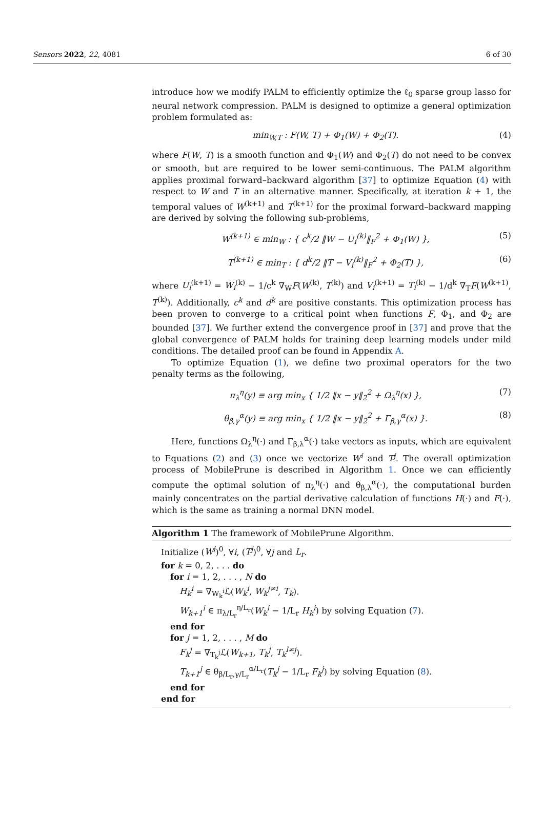Sensors 2022, 22, 4081 6 of 30
introduce how we modify PALM to efficiently optimize the ℓ<sub>0</sub> sparse group lasso for neural network compression. PALM is designed to optimize a general optimization problem formulated as:
min<sub>W,T</sub> : F(W, T) + Φ<sub>1</sub>(W) + Φ<sub>2</sub>(T). (4)
where F(W, T) is a smooth function and Φ<sub>1</sub>(W) and Φ<sub>2</sub>(T) do not need to be convex or smooth, but are required to be lower semi-continuous. The PALM algorithm applies proximal forward–backward algorithm [37] to optimize Equation (4) with respect to W and T in an alternative manner. Specifically, at iteration k + 1, the temporal values of W<sup>(k+1)</sup> and T<sup>(k+1)</sup> for the proximal forward–backward mapping are derived by solving the following sub-problems,
W<sup>(k+1)</sup> ∈ min<sub>W</sub> : { c<sup>k</sup>/2 ‖W − U<sub>i</sub><sup>(k)</sup>‖<sub>F</sub><sup>2</sup> + Φ<sub>1</sub>(W) }, (5)
T<sup>(k+1)</sup> ∈ min<sub>T</sub> : { d<sup>k</sup>/2 ‖T − V<sub>i</sub><sup>(k)</sup>‖<sub>F</sub><sup>2</sup> + Φ<sub>2</sub>(T) }, (6)
where U<sub>i</sub><sup>(k+1)</sup> = W<sub>i</sub><sup>(k)</sup> − 1/c<sup>k</sup> ∇<sub>W</sub>F(W<sup>(k)</sup>, T<sup>(k)</sup>) and V<sub>i</sub><sup>(k+1)</sup> = T<sub>i</sub><sup>(k)</sup> − 1/d<sup>k</sup> ∇<sub>T</sub>F(W<sup>(k+1)</sup>, T<sup>(k)</sup>). Additionally, c<sup>k</sup> and d<sup>k</sup> are positive constants. This optimization process has been proven to converge to a critical point when functions F, Φ<sub>1</sub>, and Φ<sub>2</sub> are bounded [37]. We further extend the convergence proof in [37] and prove that the global convergence of PALM holds for training deep learning models under mild conditions. The detailed proof can be found in Appendix A.
To optimize Equation (1), we define two proximal operators for the two penalty terms as the following,
π<sub>λ</sub><sup>η</sup>(y) ≡ arg min<sub>x</sub> { 1/2 ‖x − y‖<sub>2</sub><sup>2</sup> + Ω<sub>λ</sub><sup>η</sup>(x) }, (7)
θ<sub>β,γ</sub><sup>α</sup>(y) ≡ arg min<sub>x</sub> { 1/2 ‖x − y‖<sub>2</sub><sup>2</sup> + Γ<sub>β,γ</sub><sup>α</sup>(x) }. (8)
Here, functions Ω<sub>λ</sub><sup>η</sup>(·) and Γ<sub>β,λ</sub><sup>α</sup>(·) take vectors as inputs, which are equivalent to Equations (2) and (3) once we vectorize W<sup>i</sup> and T<sup>j</sup>. The overall optimization process of MobilePrune is described in Algorithm 1. Once we can efficiently compute the optimal solution of π<sub>λ</sub><sup>η</sup>(·) and θ<sub>β,λ</sub><sup>α</sup>(·), the computational burden mainly concentrates on the partial derivative calculation of functions H(·) and F(·), which is the same as training a normal DNN model.
Algorithm 1 The framework of MobilePrune Algorithm.
Initialize (W<sup>i</sup>)<sup>0</sup>, ∀i, (T<sup>j</sup>)<sup>0</sup>, ∀j and L<sub>r</sub>.
for k = 0, 2, . . . do
for i = 1, 2, . . . , N do
H<sub>k</sub><sup>i</sup> = ∇<sub>W<sub>k</sub><sup>i</sup></sub>ℒ(W<sub>k</sub><sup>i</sup>, W<sub>k</sub><sup>j≠i</sup>, T<sub>k</sub>).
W<sub>k+1</sub><sup>i</sup> ∈ π<sub>λ/L<sub>r</sub></sub><sup>η/L<sub>r</sub></sup>(W<sub>k</sub><sup>i</sup> − 1/L<sub>r</sub> H<sub>k</sub><sup>i</sup>) by solving Equation (7).
end for
for j = 1, 2, . . . , M do
F<sub>k</sub><sup>j</sup> = ∇<sub>T<sub>k</sub><sup>j</sup></sub>ℒ(W<sub>k+1</sub>, T<sub>k</sub><sup>j</sup>, T<sub>k</sub><sup>l≠j</sup>).
T<sub>k+1</sub><sup>j</sup> ∈ θ<sub>β/L<sub>r</sub>,γ/L<sub>r</sub></sub><sup>α/L<sub>r</sub></sup>(T<sub>k</sub><sup>j</sup> − 1/L<sub>r</sub> F<sub>k</sub><sup>j</sup>) by solving Equation (8).
end for
end for